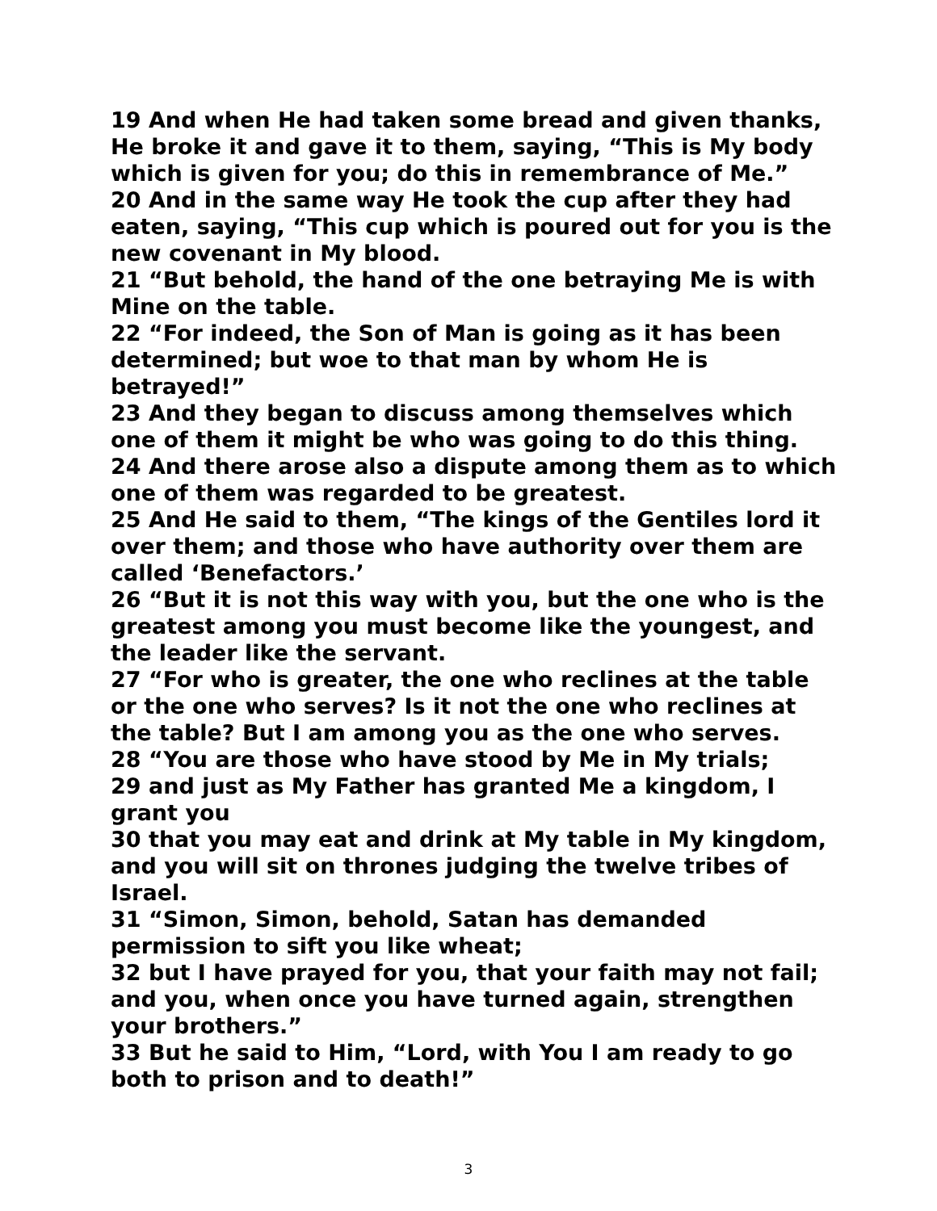19 And when He had taken some bread and given thanks, He broke it and gave it to them, saying, “This is My body which is given for you; do this in remembrance of Me.”
20 And in the same way He took the cup after they had eaten, saying, “This cup which is poured out for you is the new covenant in My blood.
21 “But behold, the hand of the one betraying Me is with Mine on the table.
22 “For indeed, the Son of Man is going as it has been determined; but woe to that man by whom He is betrayed!”
23 And they began to discuss among themselves which one of them it might be who was going to do this thing.
24 And there arose also a dispute among them as to which one of them was regarded to be greatest.
25 And He said to them, “The kings of the Gentiles lord it over them; and those who have authority over them are called ‘Benefactors.’
26 “But it is not this way with you, but the one who is the greatest among you must become like the youngest, and the leader like the servant.
27 “For who is greater, the one who reclines at the table or the one who serves? Is it not the one who reclines at the table? But I am among you as the one who serves.
28 “You are those who have stood by Me in My trials;
29 and just as My Father has granted Me a kingdom, I grant you
30 that you may eat and drink at My table in My kingdom, and you will sit on thrones judging the twelve tribes of Israel.
31 “Simon, Simon, behold, Satan has demanded permission to sift you like wheat;
32 but I have prayed for you, that your faith may not fail; and you, when once you have turned again, strengthen your brothers.”
33 But he said to Him, “Lord, with You I am ready to go both to prison and to death!”
3